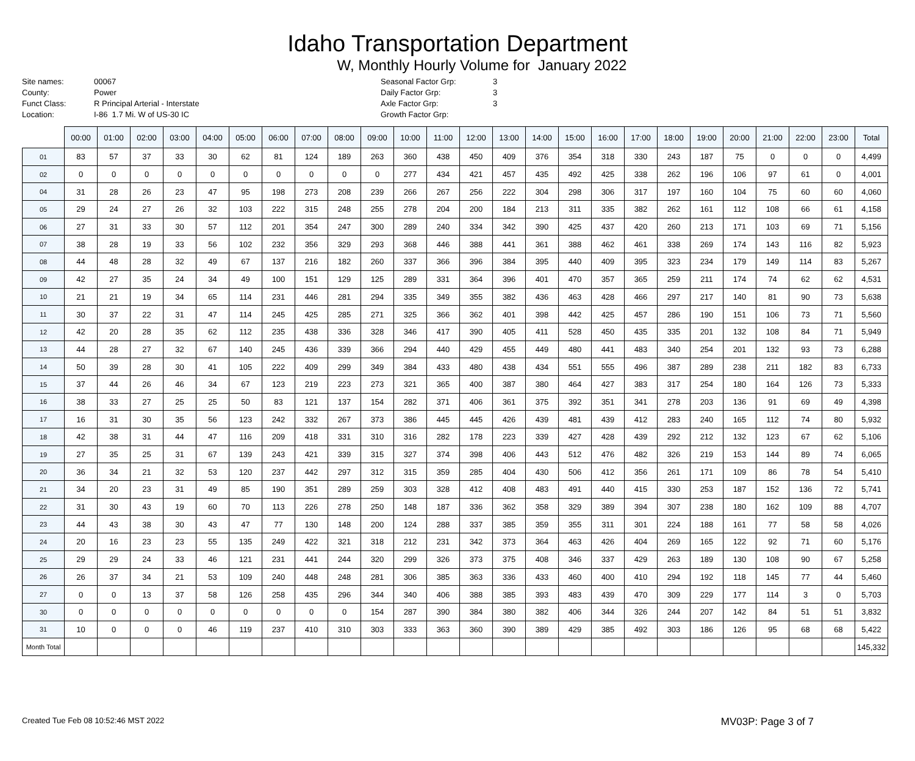Idaho Transportation Department
W, Monthly Hourly Volume for January 2022
Site names:
County:
Funct Class:
Location:
00067
Power
R Principal Arterial - Interstate
I-86 1.7 Mi. W of US-30 IC
Seasonal Factor Grp:
Daily Factor Grp:
Axle Factor Grp:
Growth Factor Grp:
3
3
3
| | 00:00 | 01:00 | 02:00 | 03:00 | 04:00 | 05:00 | 06:00 | 07:00 | 08:00 | 09:00 | 10:00 | 11:00 | 12:00 | 13:00 | 14:00 | 15:00 | 16:00 | 17:00 | 18:00 | 19:00 | 20:00 | 21:00 | 22:00 | 23:00 | Total |
| --- | --- | --- | --- | --- | --- | --- | --- | --- | --- | --- | --- | --- | --- | --- | --- | --- | --- | --- | --- | --- | --- | --- | --- | --- | --- |
| 01 | 83 | 57 | 37 | 33 | 30 | 62 | 81 | 124 | 189 | 263 | 360 | 438 | 450 | 409 | 376 | 354 | 318 | 330 | 243 | 187 | 75 | 0 | 0 | 0 | 4,499 |
| 02 | 0 | 0 | 0 | 0 | 0 | 0 | 0 | 0 | 0 | 0 | 277 | 434 | 421 | 457 | 435 | 492 | 425 | 338 | 262 | 196 | 106 | 97 | 61 | 0 | 4,001 |
| 04 | 31 | 28 | 26 | 23 | 47 | 95 | 198 | 273 | 208 | 239 | 266 | 267 | 256 | 222 | 304 | 298 | 306 | 317 | 197 | 160 | 104 | 75 | 60 | 60 | 4,060 |
| 05 | 29 | 24 | 27 | 26 | 32 | 103 | 222 | 315 | 248 | 255 | 278 | 204 | 200 | 184 | 213 | 311 | 335 | 382 | 262 | 161 | 112 | 108 | 66 | 61 | 4,158 |
| 06 | 27 | 31 | 33 | 30 | 57 | 112 | 201 | 354 | 247 | 300 | 289 | 240 | 334 | 342 | 390 | 425 | 437 | 420 | 260 | 213 | 171 | 103 | 69 | 71 | 5,156 |
| 07 | 38 | 28 | 19 | 33 | 56 | 102 | 232 | 356 | 329 | 293 | 368 | 446 | 388 | 441 | 361 | 388 | 462 | 461 | 338 | 269 | 174 | 143 | 116 | 82 | 5,923 |
| 08 | 44 | 48 | 28 | 32 | 49 | 67 | 137 | 216 | 182 | 260 | 337 | 366 | 396 | 384 | 395 | 440 | 409 | 395 | 323 | 234 | 179 | 149 | 114 | 83 | 5,267 |
| 09 | 42 | 27 | 35 | 24 | 34 | 49 | 100 | 151 | 129 | 125 | 289 | 331 | 364 | 396 | 401 | 470 | 357 | 365 | 259 | 211 | 174 | 74 | 62 | 62 | 4,531 |
| 10 | 21 | 21 | 19 | 34 | 65 | 114 | 231 | 446 | 281 | 294 | 335 | 349 | 355 | 382 | 436 | 463 | 428 | 466 | 297 | 217 | 140 | 81 | 90 | 73 | 5,638 |
| 11 | 30 | 37 | 22 | 31 | 47 | 114 | 245 | 425 | 285 | 271 | 325 | 366 | 362 | 401 | 398 | 442 | 425 | 457 | 286 | 190 | 151 | 106 | 73 | 71 | 5,560 |
| 12 | 42 | 20 | 28 | 35 | 62 | 112 | 235 | 438 | 336 | 328 | 346 | 417 | 390 | 405 | 411 | 528 | 450 | 435 | 335 | 201 | 132 | 108 | 84 | 71 | 5,949 |
| 13 | 44 | 28 | 27 | 32 | 67 | 140 | 245 | 436 | 339 | 366 | 294 | 440 | 429 | 455 | 449 | 480 | 441 | 483 | 340 | 254 | 201 | 132 | 93 | 73 | 6,288 |
| 14 | 50 | 39 | 28 | 30 | 41 | 105 | 222 | 409 | 299 | 349 | 384 | 433 | 480 | 438 | 434 | 551 | 555 | 496 | 387 | 289 | 238 | 211 | 182 | 83 | 6,733 |
| 15 | 37 | 44 | 26 | 46 | 34 | 67 | 123 | 219 | 223 | 273 | 321 | 365 | 400 | 387 | 380 | 464 | 427 | 383 | 317 | 254 | 180 | 164 | 126 | 73 | 5,333 |
| 16 | 38 | 33 | 27 | 25 | 25 | 50 | 83 | 121 | 137 | 154 | 282 | 371 | 406 | 361 | 375 | 392 | 351 | 341 | 278 | 203 | 136 | 91 | 69 | 49 | 4,398 |
| 17 | 16 | 31 | 30 | 35 | 56 | 123 | 242 | 332 | 267 | 373 | 386 | 445 | 445 | 426 | 439 | 481 | 439 | 412 | 283 | 240 | 165 | 112 | 74 | 80 | 5,932 |
| 18 | 42 | 38 | 31 | 44 | 47 | 116 | 209 | 418 | 331 | 310 | 316 | 282 | 178 | 223 | 339 | 427 | 428 | 439 | 292 | 212 | 132 | 123 | 67 | 62 | 5,106 |
| 19 | 27 | 35 | 25 | 31 | 67 | 139 | 243 | 421 | 339 | 315 | 327 | 374 | 398 | 406 | 443 | 512 | 476 | 482 | 326 | 219 | 153 | 144 | 89 | 74 | 6,065 |
| 20 | 36 | 34 | 21 | 32 | 53 | 120 | 237 | 442 | 297 | 312 | 315 | 359 | 285 | 404 | 430 | 506 | 412 | 356 | 261 | 171 | 109 | 86 | 78 | 54 | 5,410 |
| 21 | 34 | 20 | 23 | 31 | 49 | 85 | 190 | 351 | 289 | 259 | 303 | 328 | 412 | 408 | 483 | 491 | 440 | 415 | 330 | 253 | 187 | 152 | 136 | 72 | 5,741 |
| 22 | 31 | 30 | 43 | 19 | 60 | 70 | 113 | 226 | 278 | 250 | 148 | 187 | 336 | 362 | 358 | 329 | 389 | 394 | 307 | 238 | 180 | 162 | 109 | 88 | 4,707 |
| 23 | 44 | 43 | 38 | 30 | 43 | 47 | 77 | 130 | 148 | 200 | 124 | 288 | 337 | 385 | 359 | 355 | 311 | 301 | 224 | 188 | 161 | 77 | 58 | 58 | 4,026 |
| 24 | 20 | 16 | 23 | 23 | 55 | 135 | 249 | 422 | 321 | 318 | 212 | 231 | 342 | 373 | 364 | 463 | 426 | 404 | 269 | 165 | 122 | 92 | 71 | 60 | 5,176 |
| 25 | 29 | 29 | 24 | 33 | 46 | 121 | 231 | 441 | 244 | 320 | 299 | 326 | 373 | 375 | 408 | 346 | 337 | 429 | 263 | 189 | 130 | 108 | 90 | 67 | 5,258 |
| 26 | 26 | 37 | 34 | 21 | 53 | 109 | 240 | 448 | 248 | 281 | 306 | 385 | 363 | 336 | 433 | 460 | 400 | 410 | 294 | 192 | 118 | 145 | 77 | 44 | 5,460 |
| 27 | 0 | 0 | 13 | 37 | 58 | 126 | 258 | 435 | 296 | 344 | 340 | 406 | 388 | 385 | 393 | 483 | 439 | 470 | 309 | 229 | 177 | 114 | 3 | 0 | 5,703 |
| 30 | 0 | 0 | 0 | 0 | 0 | 0 | 0 | 0 | 0 | 154 | 287 | 390 | 384 | 380 | 382 | 406 | 344 | 326 | 244 | 207 | 142 | 84 | 51 | 51 | 3,832 |
| 31 | 10 | 0 | 0 | 0 | 46 | 119 | 237 | 410 | 310 | 303 | 333 | 363 | 360 | 390 | 389 | 429 | 385 | 492 | 303 | 186 | 126 | 95 | 68 | 68 | 5,422 |
| Month Total | | | | | | | | | | | | | | | | | | | | | | | | | 145,332 |
Created Tue Feb 08 10:52:46 MST 2022 MV03P: Page 3 of 7